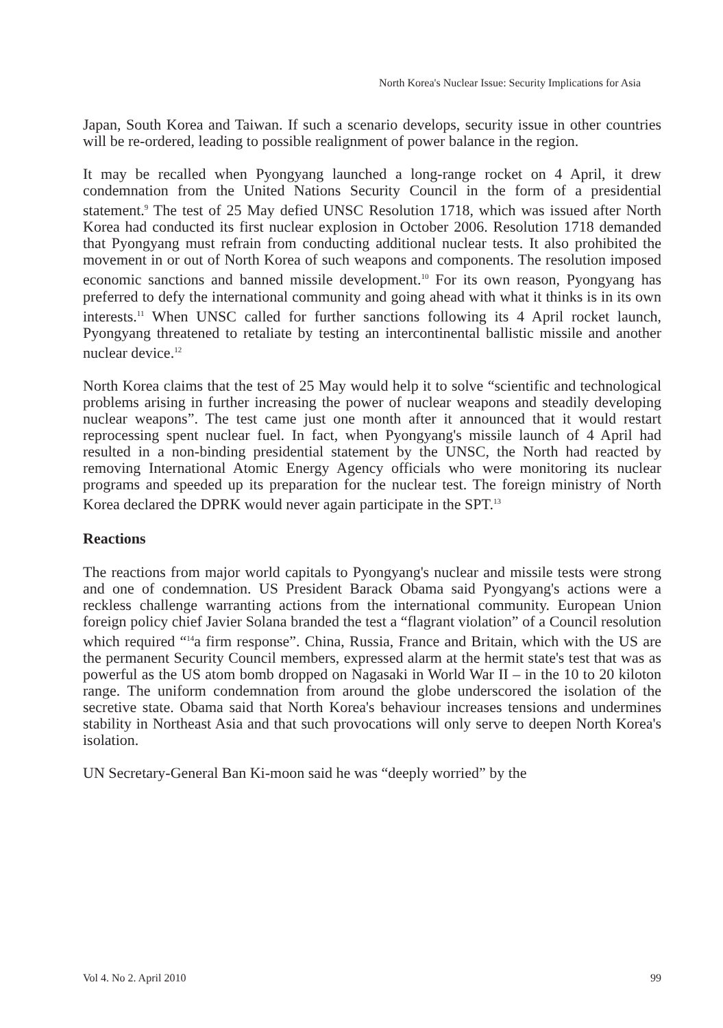North Korea's Nuclear Issue: Security Implications for Asia
Japan, South Korea and Taiwan. If such a scenario develops, security issue in other countries will be re-ordered, leading to possible realignment of power balance in the region.
It may be recalled when Pyongyang launched a long-range rocket on 4 April, it drew condemnation from the United Nations Security Council in the form of a presidential statement.<sup>9</sup> The test of 25 May defied UNSC Resolution 1718, which was issued after North Korea had conducted its first nuclear explosion in October 2006. Resolution 1718 demanded that Pyongyang must refrain from conducting additional nuclear tests. It also prohibited the movement in or out of North Korea of such weapons and components. The resolution imposed economic sanctions and banned missile development.<sup>10</sup> For its own reason, Pyongyang has preferred to defy the international community and going ahead with what it thinks is in its own interests.<sup>11</sup> When UNSC called for further sanctions following its 4 April rocket launch, Pyongyang threatened to retaliate by testing an intercontinental ballistic missile and another nuclear device.<sup>12</sup>
North Korea claims that the test of 25 May would help it to solve “scientific and technological problems arising in further increasing the power of nuclear weapons and steadily developing nuclear weapons”. The test came just one month after it announced that it would restart reprocessing spent nuclear fuel. In fact, when Pyongyang's missile launch of 4 April had resulted in a non-binding presidential statement by the UNSC, the North had reacted by removing International Atomic Energy Agency officials who were monitoring its nuclear programs and speeded up its preparation for the nuclear test. The foreign ministry of North Korea declared the DPRK would never again participate in the SPT.<sup>13</sup>
Reactions
The reactions from major world capitals to Pyongyang's nuclear and missile tests were strong and one of condemnation. US President Barack Obama said Pyongyang's actions were a reckless challenge warranting actions from the international community. European Union foreign policy chief Javier Solana branded the test a “flagrant violation” of a Council resolution which required “<sup>14</sup>a firm response”. China, Russia, France and Britain, which with the US are the permanent Security Council members, expressed alarm at the hermit state's test that was as powerful as the US atom bomb dropped on Nagasaki in World War II – in the 10 to 20 kiloton range. The uniform condemnation from around the globe underscored the isolation of the secretive state. Obama said that North Korea's behaviour increases tensions and undermines stability in Northeast Asia and that such provocations will only serve to deepen North Korea's isolation.
UN Secretary-General Ban Ki-moon said he was “deeply worried” by the
Vol 4. No 2. April 2010 99